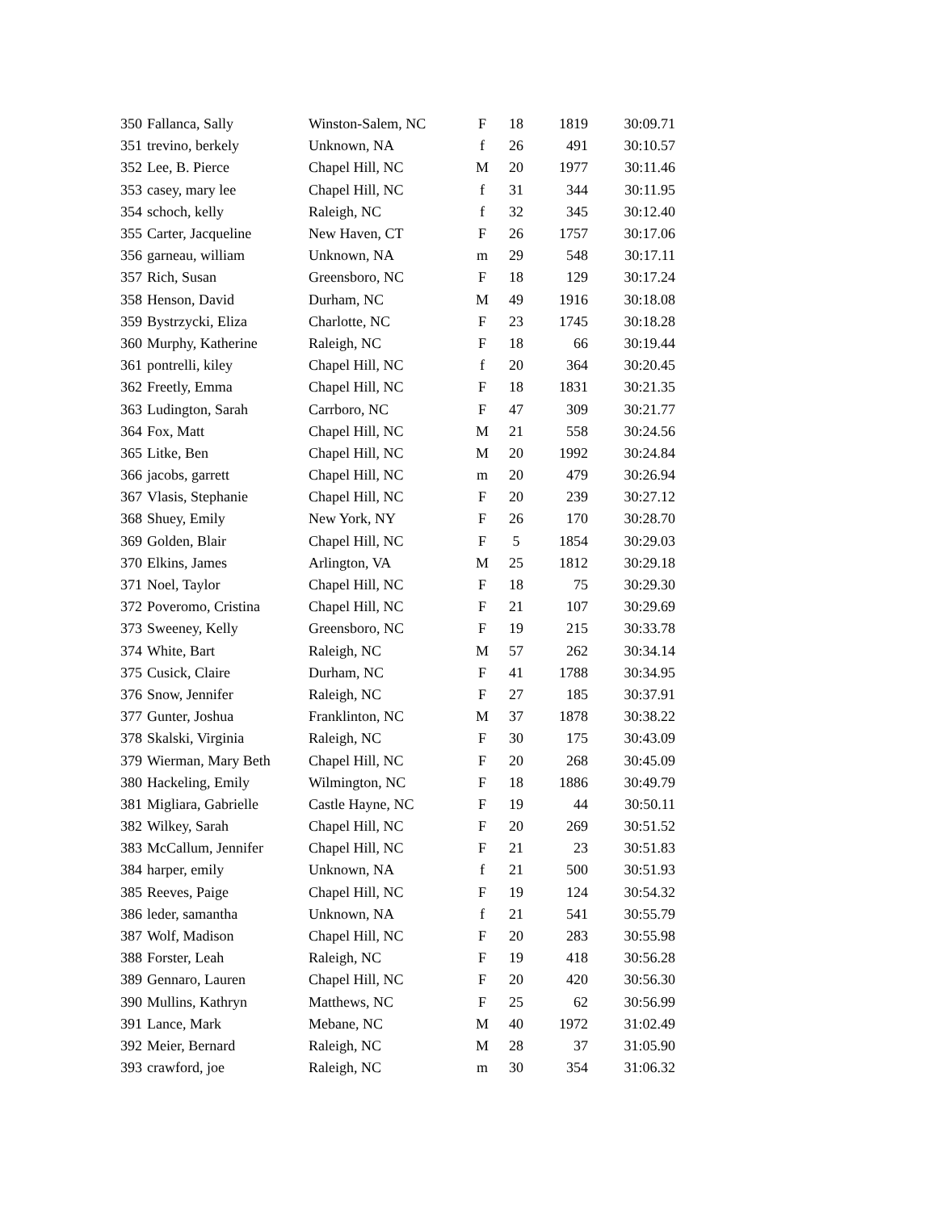| 350 | Fallanca, Sally | Winston-Salem, NC | F | 18 | 1819 | 30:09.71 |
| 351 | trevino, berkely | Unknown, NA | f | 26 | 491 | 30:10.57 |
| 352 | Lee, B. Pierce | Chapel Hill, NC | M | 20 | 1977 | 30:11.46 |
| 353 | casey, mary lee | Chapel Hill, NC | f | 31 | 344 | 30:11.95 |
| 354 | schoch, kelly | Raleigh, NC | f | 32 | 345 | 30:12.40 |
| 355 | Carter, Jacqueline | New Haven, CT | F | 26 | 1757 | 30:17.06 |
| 356 | garneau, william | Unknown, NA | m | 29 | 548 | 30:17.11 |
| 357 | Rich, Susan | Greensboro, NC | F | 18 | 129 | 30:17.24 |
| 358 | Henson, David | Durham, NC | M | 49 | 1916 | 30:18.08 |
| 359 | Bystrzycki, Eliza | Charlotte, NC | F | 23 | 1745 | 30:18.28 |
| 360 | Murphy, Katherine | Raleigh, NC | F | 18 | 66 | 30:19.44 |
| 361 | pontrelli, kiley | Chapel Hill, NC | f | 20 | 364 | 30:20.45 |
| 362 | Freetly, Emma | Chapel Hill, NC | F | 18 | 1831 | 30:21.35 |
| 363 | Ludington, Sarah | Carrboro, NC | F | 47 | 309 | 30:21.77 |
| 364 | Fox, Matt | Chapel Hill, NC | M | 21 | 558 | 30:24.56 |
| 365 | Litke, Ben | Chapel Hill, NC | M | 20 | 1992 | 30:24.84 |
| 366 | jacobs, garrett | Chapel Hill, NC | m | 20 | 479 | 30:26.94 |
| 367 | Vlasis, Stephanie | Chapel Hill, NC | F | 20 | 239 | 30:27.12 |
| 368 | Shuey, Emily | New York, NY | F | 26 | 170 | 30:28.70 |
| 369 | Golden, Blair | Chapel Hill, NC | F | 5 | 1854 | 30:29.03 |
| 370 | Elkins, James | Arlington, VA | M | 25 | 1812 | 30:29.18 |
| 371 | Noel, Taylor | Chapel Hill, NC | F | 18 | 75 | 30:29.30 |
| 372 | Poveromo, Cristina | Chapel Hill, NC | F | 21 | 107 | 30:29.69 |
| 373 | Sweeney, Kelly | Greensboro, NC | F | 19 | 215 | 30:33.78 |
| 374 | White, Bart | Raleigh, NC | M | 57 | 262 | 30:34.14 |
| 375 | Cusick, Claire | Durham, NC | F | 41 | 1788 | 30:34.95 |
| 376 | Snow, Jennifer | Raleigh, NC | F | 27 | 185 | 30:37.91 |
| 377 | Gunter, Joshua | Franklinton, NC | M | 37 | 1878 | 30:38.22 |
| 378 | Skalski, Virginia | Raleigh, NC | F | 30 | 175 | 30:43.09 |
| 379 | Wierman, Mary Beth | Chapel Hill, NC | F | 20 | 268 | 30:45.09 |
| 380 | Hackeling, Emily | Wilmington, NC | F | 18 | 1886 | 30:49.79 |
| 381 | Migliara, Gabrielle | Castle Hayne, NC | F | 19 | 44 | 30:50.11 |
| 382 | Wilkey, Sarah | Chapel Hill, NC | F | 20 | 269 | 30:51.52 |
| 383 | McCallum, Jennifer | Chapel Hill, NC | F | 21 | 23 | 30:51.83 |
| 384 | harper, emily | Unknown, NA | f | 21 | 500 | 30:51.93 |
| 385 | Reeves, Paige | Chapel Hill, NC | F | 19 | 124 | 30:54.32 |
| 386 | leder, samantha | Unknown, NA | f | 21 | 541 | 30:55.79 |
| 387 | Wolf, Madison | Chapel Hill, NC | F | 20 | 283 | 30:55.98 |
| 388 | Forster, Leah | Raleigh, NC | F | 19 | 418 | 30:56.28 |
| 389 | Gennaro, Lauren | Chapel Hill, NC | F | 20 | 420 | 30:56.30 |
| 390 | Mullins, Kathryn | Matthews, NC | F | 25 | 62 | 30:56.99 |
| 391 | Lance, Mark | Mebane, NC | M | 40 | 1972 | 31:02.49 |
| 392 | Meier, Bernard | Raleigh, NC | M | 28 | 37 | 31:05.90 |
| 393 | crawford, joe | Raleigh, NC | m | 30 | 354 | 31:06.32 |